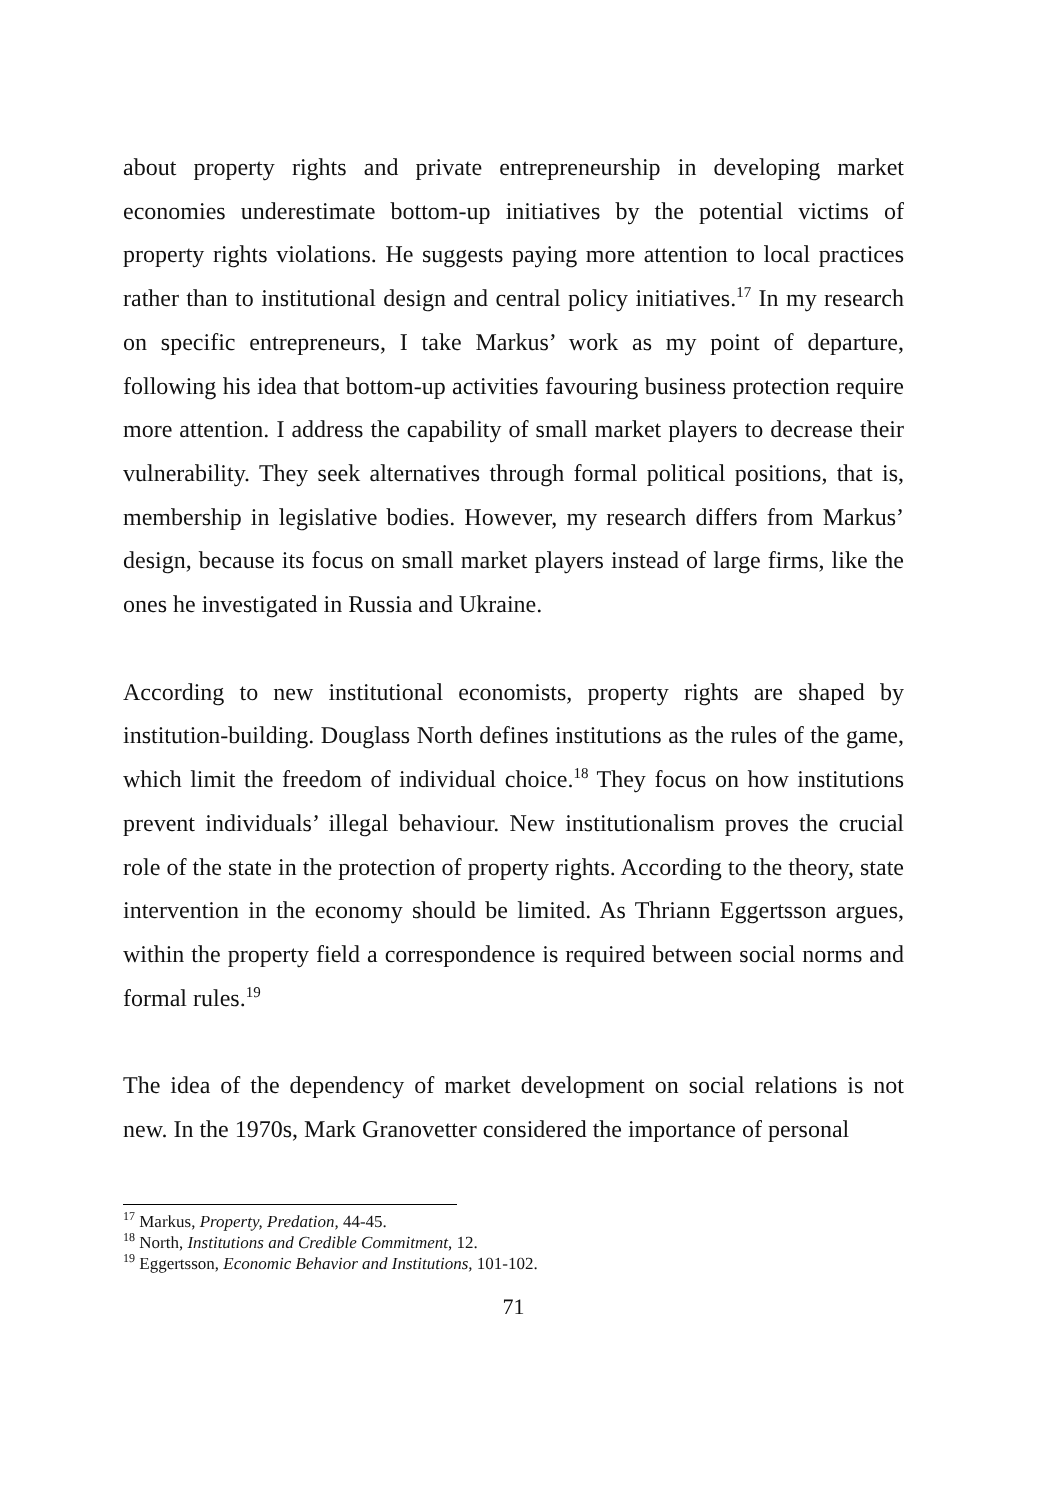about property rights and private entrepreneurship in developing market economies underestimate bottom-up initiatives by the potential victims of property rights violations. He suggests paying more attention to local practices rather than to institutional design and central policy initiatives.<sup>17</sup> In my research on specific entrepreneurs, I take Markus’ work as my point of departure, following his idea that bottom-up activities favouring business protection require more attention. I address the capability of small market players to decrease their vulnerability. They seek alternatives through formal political positions, that is, membership in legislative bodies. However, my research differs from Markus’ design, because its focus on small market players instead of large firms, like the ones he investigated in Russia and Ukraine.
According to new institutional economists, property rights are shaped by institution-building. Douglass North defines institutions as the rules of the game, which limit the freedom of individual choice.<sup>18</sup> They focus on how institutions prevent individuals’ illegal behaviour. New institutionalism proves the crucial role of the state in the protection of property rights. According to the theory, state intervention in the economy should be limited. As Thriann Eggertsson argues, within the property field a correspondence is required between social norms and formal rules.<sup>19</sup>
The idea of the dependency of market development on social relations is not new. In the 1970s, Mark Granovetter considered the importance of personal
<sup>17</sup> Markus, Property, Predation, 44-45.
<sup>18</sup> North, Institutions and Credible Commitment, 12.
<sup>19</sup> Eggertsson, Economic Behavior and Institutions, 101-102.
71